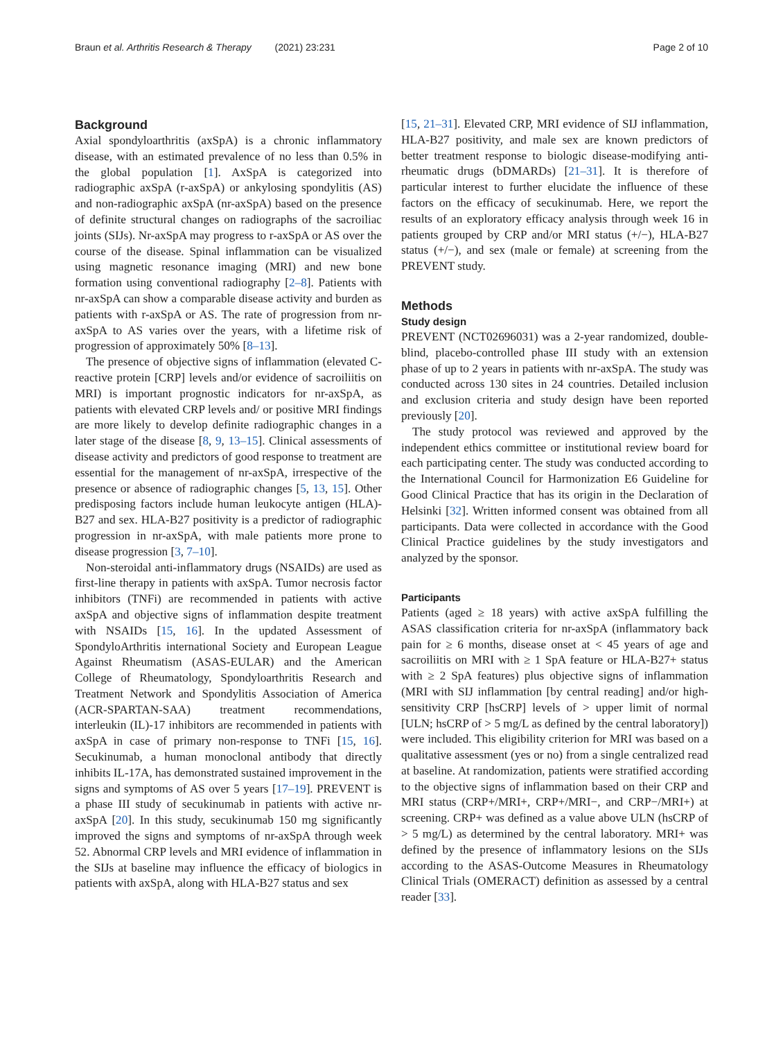Braun et al. Arthritis Research & Therapy (2021) 23:231 Page 2 of 10
Background
Axial spondyloarthritis (axSpA) is a chronic inflammatory disease, with an estimated prevalence of no less than 0.5% in the global population [1]. AxSpA is categorized into radiographic axSpA (r-axSpA) or ankylosing spondylitis (AS) and non-radiographic axSpA (nr-axSpA) based on the presence of definite structural changes on radiographs of the sacroiliac joints (SIJs). Nr-axSpA may progress to r-axSpA or AS over the course of the disease. Spinal inflammation can be visualized using magnetic resonance imaging (MRI) and new bone formation using conventional radiography [2–8]. Patients with nr-axSpA can show a comparable disease activity and burden as patients with r-axSpA or AS. The rate of progression from nr-axSpA to AS varies over the years, with a lifetime risk of progression of approximately 50% [8–13].
The presence of objective signs of inflammation (elevated C-reactive protein [CRP] levels and/or evidence of sacroiliitis on MRI) is important prognostic indicators for nr-axSpA, as patients with elevated CRP levels and/ or positive MRI findings are more likely to develop definite radiographic changes in a later stage of the disease [8, 9, 13–15]. Clinical assessments of disease activity and predictors of good response to treatment are essential for the management of nr-axSpA, irrespective of the presence or absence of radiographic changes [5, 13, 15]. Other predisposing factors include human leukocyte antigen (HLA)-B27 and sex. HLA-B27 positivity is a predictor of radiographic progression in nr-axSpA, with male patients more prone to disease progression [3, 7–10].
Non-steroidal anti-inflammatory drugs (NSAIDs) are used as first-line therapy in patients with axSpA. Tumor necrosis factor inhibitors (TNFi) are recommended in patients with active axSpA and objective signs of inflammation despite treatment with NSAIDs [15, 16]. In the updated Assessment of SpondyloArthritis international Society and European League Against Rheumatism (ASAS-EULAR) and the American College of Rheumatology, Spondyloarthritis Research and Treatment Network and Spondylitis Association of America (ACR-SPARTAN-SAA) treatment recommendations, interleukin (IL)-17 inhibitors are recommended in patients with axSpA in case of primary non-response to TNFi [15, 16]. Secukinumab, a human monoclonal antibody that directly inhibits IL-17A, has demonstrated sustained improvement in the signs and symptoms of AS over 5 years [17–19]. PREVENT is a phase III study of secukinumab in patients with active nr-axSpA [20]. In this study, secukinumab 150 mg significantly improved the signs and symptoms of nr-axSpA through week 52. Abnormal CRP levels and MRI evidence of inflammation in the SIJs at baseline may influence the efficacy of biologics in patients with axSpA, along with HLA-B27 status and sex
[15, 21–31]. Elevated CRP, MRI evidence of SIJ inflammation, HLA-B27 positivity, and male sex are known predictors of better treatment response to biologic disease-modifying anti-rheumatic drugs (bDMARDs) [21–31]. It is therefore of particular interest to further elucidate the influence of these factors on the efficacy of secukinumab. Here, we report the results of an exploratory efficacy analysis through week 16 in patients grouped by CRP and/or MRI status (+/−), HLA-B27 status (+/−), and sex (male or female) at screening from the PREVENT study.
Methods
Study design
PREVENT (NCT02696031) was a 2-year randomized, double-blind, placebo-controlled phase III study with an extension phase of up to 2 years in patients with nr-axSpA. The study was conducted across 130 sites in 24 countries. Detailed inclusion and exclusion criteria and study design have been reported previously [20].
The study protocol was reviewed and approved by the independent ethics committee or institutional review board for each participating center. The study was conducted according to the International Council for Harmonization E6 Guideline for Good Clinical Practice that has its origin in the Declaration of Helsinki [32]. Written informed consent was obtained from all participants. Data were collected in accordance with the Good Clinical Practice guidelines by the study investigators and analyzed by the sponsor.
Participants
Patients (aged ≥ 18 years) with active axSpA fulfilling the ASAS classification criteria for nr-axSpA (inflammatory back pain for ≥ 6 months, disease onset at < 45 years of age and sacroiliitis on MRI with ≥ 1 SpA feature or HLA-B27+ status with ≥ 2 SpA features) plus objective signs of inflammation (MRI with SIJ inflammation [by central reading] and/or high-sensitivity CRP [hsCRP] levels of > upper limit of normal [ULN; hsCRP of > 5 mg/L as defined by the central laboratory]) were included. This eligibility criterion for MRI was based on a qualitative assessment (yes or no) from a single centralized read at baseline. At randomization, patients were stratified according to the objective signs of inflammation based on their CRP and MRI status (CRP+/MRI+, CRP+/MRI−, and CRP−/MRI+) at screening. CRP+ was defined as a value above ULN (hsCRP of > 5 mg/L) as determined by the central laboratory. MRI+ was defined by the presence of inflammatory lesions on the SIJs according to the ASAS-Outcome Measures in Rheumatology Clinical Trials (OMERACT) definition as assessed by a central reader [33].